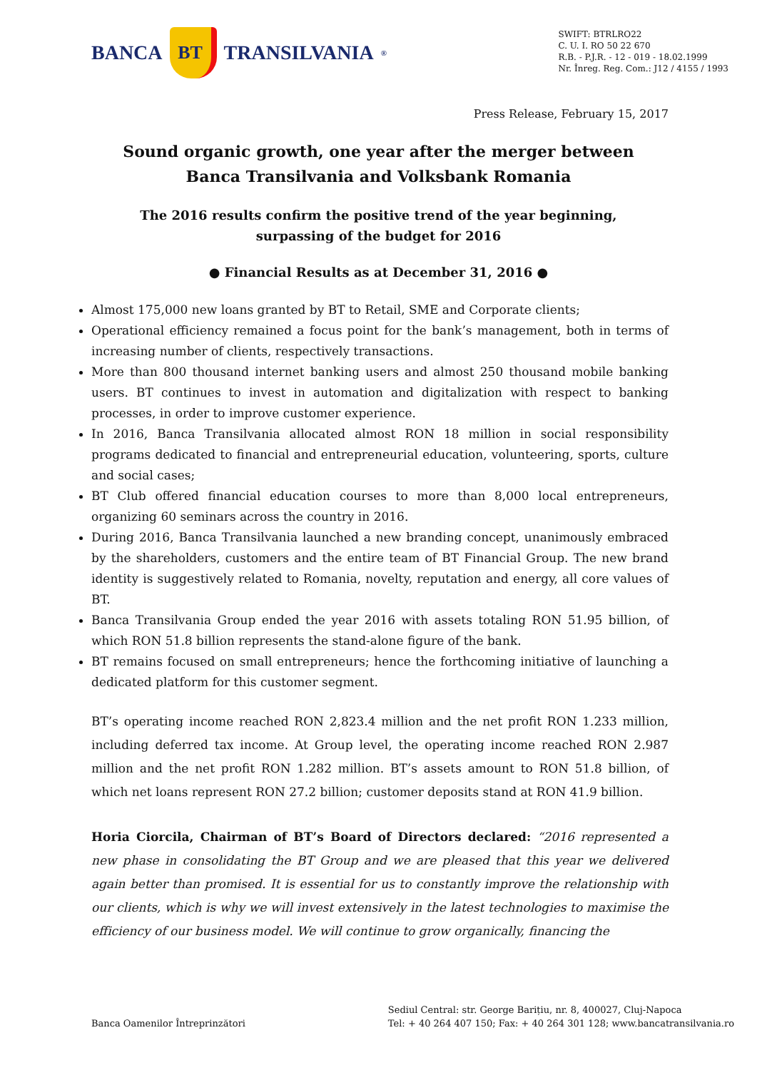BANCA
BT
TRANSILVANIA<sup>®</sup>
SWIFT: BTRLRO22
C. U. I. RO 50 22 670
R.B. - P.J.R. - 12 - 019 - 18.02.1999
Nr. Înreg. Reg. Com.: J12 / 4155 / 1993
Press Release, February 15, 2017
Sound organic growth, one year after the merger between Banca Transilvania and Volksbank Romania
The 2016 results confirm the positive trend of the year beginning, surpassing of the budget for 2016
● Financial Results as at December 31, 2016 ●
Almost 175,000 new loans granted by BT to Retail, SME and Corporate clients;
Operational efficiency remained a focus point for the bank’s management, both in terms of increasing number of clients, respectively transactions.
More than 800 thousand internet banking users and almost 250 thousand mobile banking users. BT continues to invest in automation and digitalization with respect to banking processes, in order to improve customer experience.
In 2016, Banca Transilvania allocated almost RON 18 million in social responsibility programs dedicated to financial and entrepreneurial education, volunteering, sports, culture and social cases;
BT Club offered financial education courses to more than 8,000 local entrepreneurs, organizing 60 seminars across the country in 2016.
During 2016, Banca Transilvania launched a new branding concept, unanimously embraced by the shareholders, customers and the entire team of BT Financial Group. The new brand identity is suggestively related to Romania, novelty, reputation and energy, all core values of BT.
Banca Transilvania Group ended the year 2016 with assets totaling RON 51.95 billion, of which RON 51.8 billion represents the stand-alone figure of the bank.
BT remains focused on small entrepreneurs; hence the forthcoming initiative of launching a dedicated platform for this customer segment.
BT’s operating income reached RON 2,823.4 million and the net profit RON 1.233 million, including deferred tax income. At Group level, the operating income reached RON 2.987 million and the net profit RON 1.282 million. BT’s assets amount to RON 51.8 billion, of which net loans represent RON 27.2 billion; customer deposits stand at RON 41.9 billion.
Horia Ciorcila, Chairman of BT’s Board of Directors declared: “2016 represented a new phase in consolidating the BT Group and we are pleased that this year we delivered again better than promised. It is essential for us to constantly improve the relationship with our clients, which is why we will invest extensively in the latest technologies to maximise the efficiency of our business model. We will continue to grow organically, financing the
Banca Oamenilor Întreprinzători
Sediul Central: str. George Barițiu, nr. 8, 400027, Cluj-Napoca
Tel: + 40 264 407 150; Fax: + 40 264 301 128; www.bancatransilvania.ro